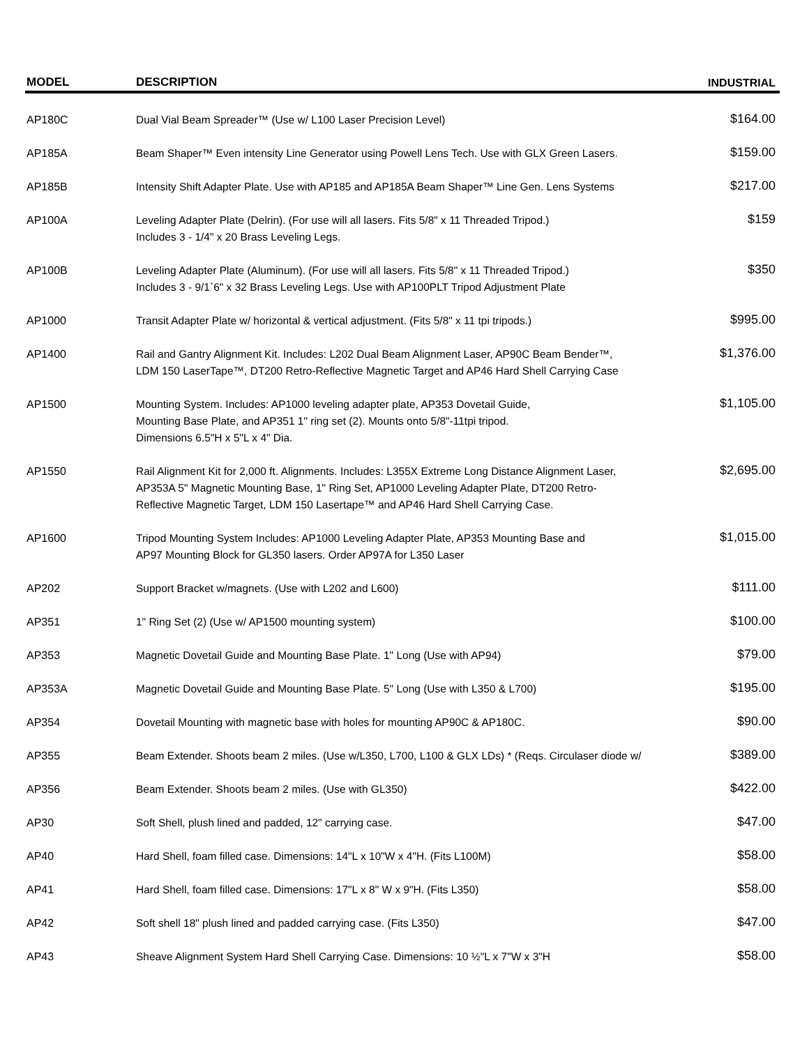| MODEL | DESCRIPTION | INDUSTRIAL |
| --- | --- | --- |
| AP180C | Dual Vial Beam Spreader™ (Use w/ L100 Laser Precision Level) | $164.00 |
| AP185A | Beam Shaper™ Even intensity Line Generator using Powell Lens Tech. Use with GLX Green Lasers. | $159.00 |
| AP185B | Intensity Shift Adapter Plate. Use with AP185 and AP185A Beam Shaper™ Line Gen. Lens Systems | $217.00 |
| AP100A | Leveling Adapter Plate (Delrin). (For use will all lasers. Fits 5/8" x 11 Threaded Tripod.) Includes 3 - 1/4" x 20 Brass Leveling Legs. | $159 |
| AP100B | Leveling Adapter Plate (Aluminum). (For use will all lasers. Fits 5/8" x 11 Threaded Tripod.) Includes 3 - 9/1`6" x 32 Brass Leveling Legs. Use with AP100PLT Tripod Adjustment Plate | $350 |
| AP1000 | Transit Adapter Plate w/ horizontal & vertical adjustment. (Fits 5/8" x 11 tpi tripods.) | $995.00 |
| AP1400 | Rail and Gantry Alignment Kit. Includes: L202 Dual Beam Alignment Laser, AP90C Beam Bender™, LDM 150 LaserTape™, DT200 Retro-Reflective Magnetic Target and AP46 Hard Shell Carrying Case | $1,376.00 |
| AP1500 | Mounting System. Includes: AP1000 leveling adapter plate, AP353 Dovetail Guide, Mounting Base Plate, and AP351 1" ring set (2). Mounts onto 5/8"-11tpi tripod. Dimensions 6.5"H x 5"L x 4" Dia. | $1,105.00 |
| AP1550 | Rail Alignment Kit for 2,000 ft. Alignments. Includes: L355X Extreme Long Distance Alignment Laser, AP353A 5" Magnetic Mounting Base, 1" Ring Set, AP1000 Leveling Adapter Plate, DT200 Retro- Reflective Magnetic Target, LDM 150 Lasertape™ and AP46 Hard Shell Carrying Case. | $2,695.00 |
| AP1600 | Tripod Mounting System Includes: AP1000 Leveling Adapter Plate, AP353 Mounting Base and AP97 Mounting Block for GL350 lasers. Order AP97A for L350 Laser | $1,015.00 |
| AP202 | Support Bracket w/magnets. (Use with L202 and L600) | $111.00 |
| AP351 | 1" Ring Set (2) (Use w/ AP1500 mounting system) | $100.00 |
| AP353 | Magnetic Dovetail Guide and Mounting Base Plate. 1" Long (Use with AP94) | $79.00 |
| AP353A | Magnetic Dovetail Guide and Mounting Base Plate. 5" Long (Use with L350 & L700) | $195.00 |
| AP354 | Dovetail Mounting with magnetic base with holes for mounting AP90C & AP180C. | $90.00 |
| AP355 | Beam Extender. Shoots beam 2 miles. (Use w/L350, L700, L100 & GLX LDs) * (Reqs. Circulaser diode w/ | $389.00 |
| AP356 | Beam Extender. Shoots beam 2 miles. (Use with GL350) | $422.00 |
| AP30 | Soft Shell, plush lined and padded, 12" carrying case. | $47.00 |
| AP40 | Hard Shell, foam filled case. Dimensions: 14"L x 10"W x 4"H. (Fits L100M) | $58.00 |
| AP41 | Hard Shell, foam filled case. Dimensions: 17"L x 8" W x 9"H. (Fits L350) | $58.00 |
| AP42 | Soft shell 18" plush lined and padded carrying case. (Fits L350) | $47.00 |
| AP43 | Sheave Alignment System Hard Shell Carrying Case. Dimensions: 10 ½"L x 7"W x 3"H | $58.00 |